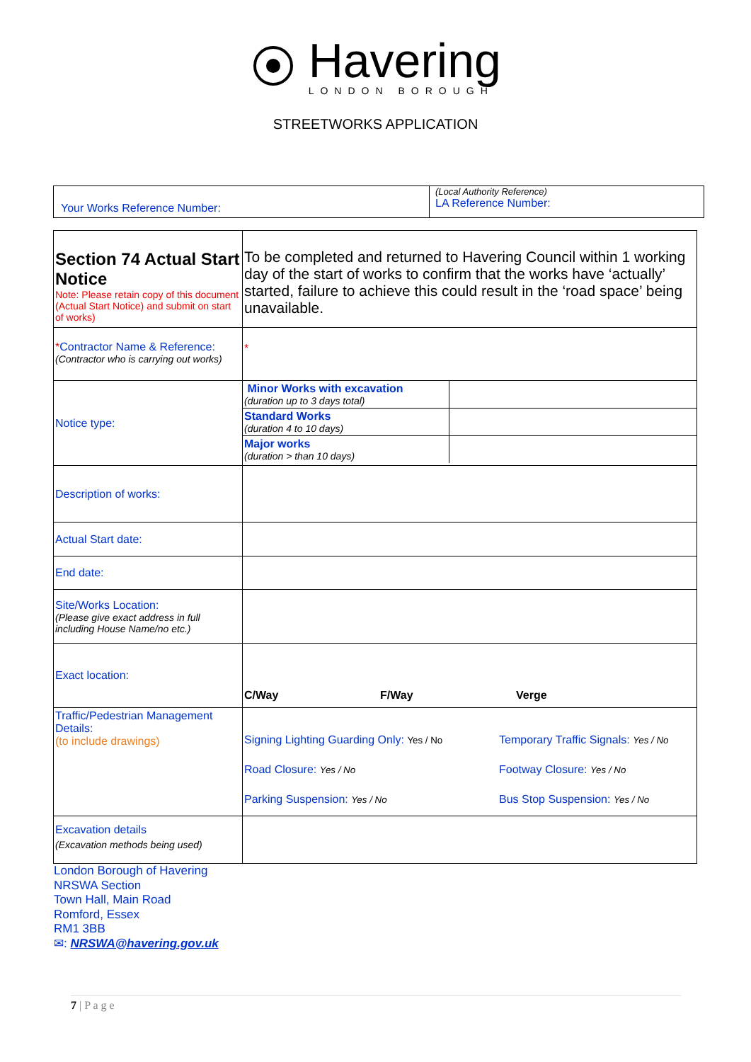Havering
LONDON BOROUGH
STREETWORKS APPLICATION
| Your Works Reference Number: | (Local Authority Reference) LA Reference Number: |
| Section 74 Actual Start Notice Note: Please retain copy of this document (Actual Start Notice) and submit on start of works) | To be completed and returned to Havering Council within 1 working day of the start of works to confirm that the works have ‘actually’ started, failure to achieve this could result in the ‘road space’ being unavailable. |
| * Contractor Name & Reference: (Contractor who is carrying out works) | * |
| Notice type: | / Minor Works with excavation (duration up to 3 days total) / / / Standard Works (duration 4 to 10 days) / / / Major works (duration > than 10 days) / / |
| Description of works: | |
| Actual Start date: | |
| End date: | |
| Site/Works Location: (Please give exact address in full including House Name/no etc.) | |
| Exact location: | C/Way F/Way Verge |
| Traffic/Pedestrian Management Details: (to include drawings) | Signing Lighting Guarding Only: Yes / No Temporary Traffic Signals: Yes / No Road Closure: Yes / No Footway Closure: Yes / No Parking Suspension: Yes / No Bus Stop Suspension: Yes / No |
| Excavation details (Excavation methods being used) | |
London Borough of Havering
NRSWA Section
Town Hall, Main Road
Romford, Essex
RM1 3BB
✉: NRSWA@havering.gov.uk
7 | P a g e